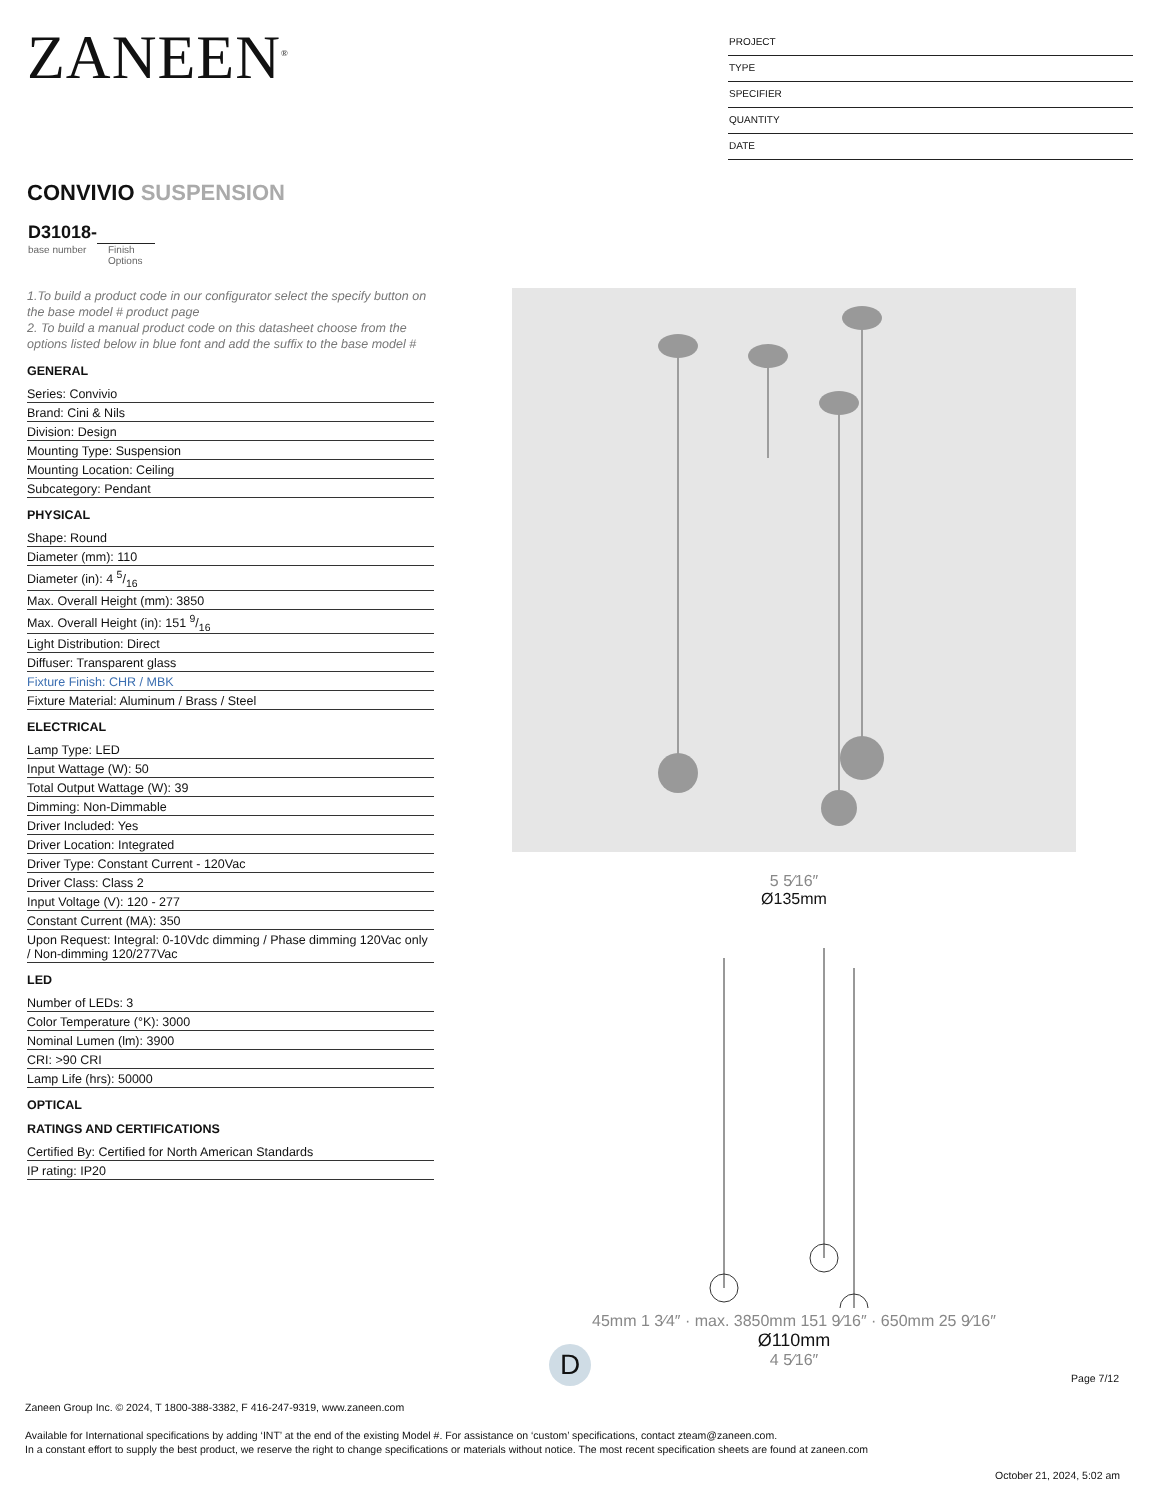ZANEEN<sup>®</sup>
PROJECT
TYPE
SPECIFIER
QUANTITY
DATE
CONVIVIO SUSPENSION
D31018-
base number Finish
Options
1.To build a product code in our configurator select the specify button on the base model # product page
2. To build a manual product code on this datasheet choose from the options listed below in blue font and add the suffix to the base model #
GENERAL
| Series: Convivio |
| Brand: Cini & Nils |
| Division: Design |
| Mounting Type: Suspension |
| Mounting Location: Ceiling |
| Subcategory: Pendant |
PHYSICAL
| Shape: Round |
| Diameter (mm): 110 |
| Diameter (in): 4 5/16 |
| Max. Overall Height (mm): 3850 |
| Max. Overall Height (in): 151 9/16 |
| Light Distribution: Direct |
| Diffuser: Transparent glass |
| Fixture Finish: CHR / MBK |
| Fixture Material: Aluminum / Brass / Steel |
ELECTRICAL
| Lamp Type: LED |
| Input Wattage (W): 50 |
| Total Output Wattage (W): 39 |
| Dimming: Non-Dimmable |
| Driver Included: Yes |
| Driver Location: Integrated |
| Driver Type: Constant Current - 120Vac |
| Driver Class: Class 2 |
| Input Voltage (V): 120 - 277 |
| Constant Current (MA): 350 |
| Upon Request: Integral: 0-10Vdc dimming / Phase dimming 120Vac only / Non-dimming 120/277Vac |
LED
| Number of LEDs: 3 |
| Color Temperature (°K): 3000 |
| Nominal Lumen (lm): 3900 |
| CRI: >90 CRI |
| Lamp Life (hrs): 50000 |
OPTICAL
RATINGS AND CERTIFICATIONS
| Certified By: Certified for North American Standards |
| IP rating: IP20 |
5 5⁄16″
Ø135mm
45mm 1 3⁄4″ · max. 3850mm 151 9⁄16″ · 650mm 25 9⁄16″
Ø110mm
4 5⁄16″
D
Page 7/12
Zaneen Group Inc. © 2024, T 1800-388-3382, F 416-247-9319, www.zaneen.com
Available for International specifications by adding ‘INT’ at the end of the existing Model #. For assistance on ‘custom’ specifications, contact zteam@zaneen.com.
In a constant effort to supply the best product, we reserve the right to change specifications or materials without notice. The most recent specification sheets are found at zaneen.com
October 21, 2024, 5:02 am